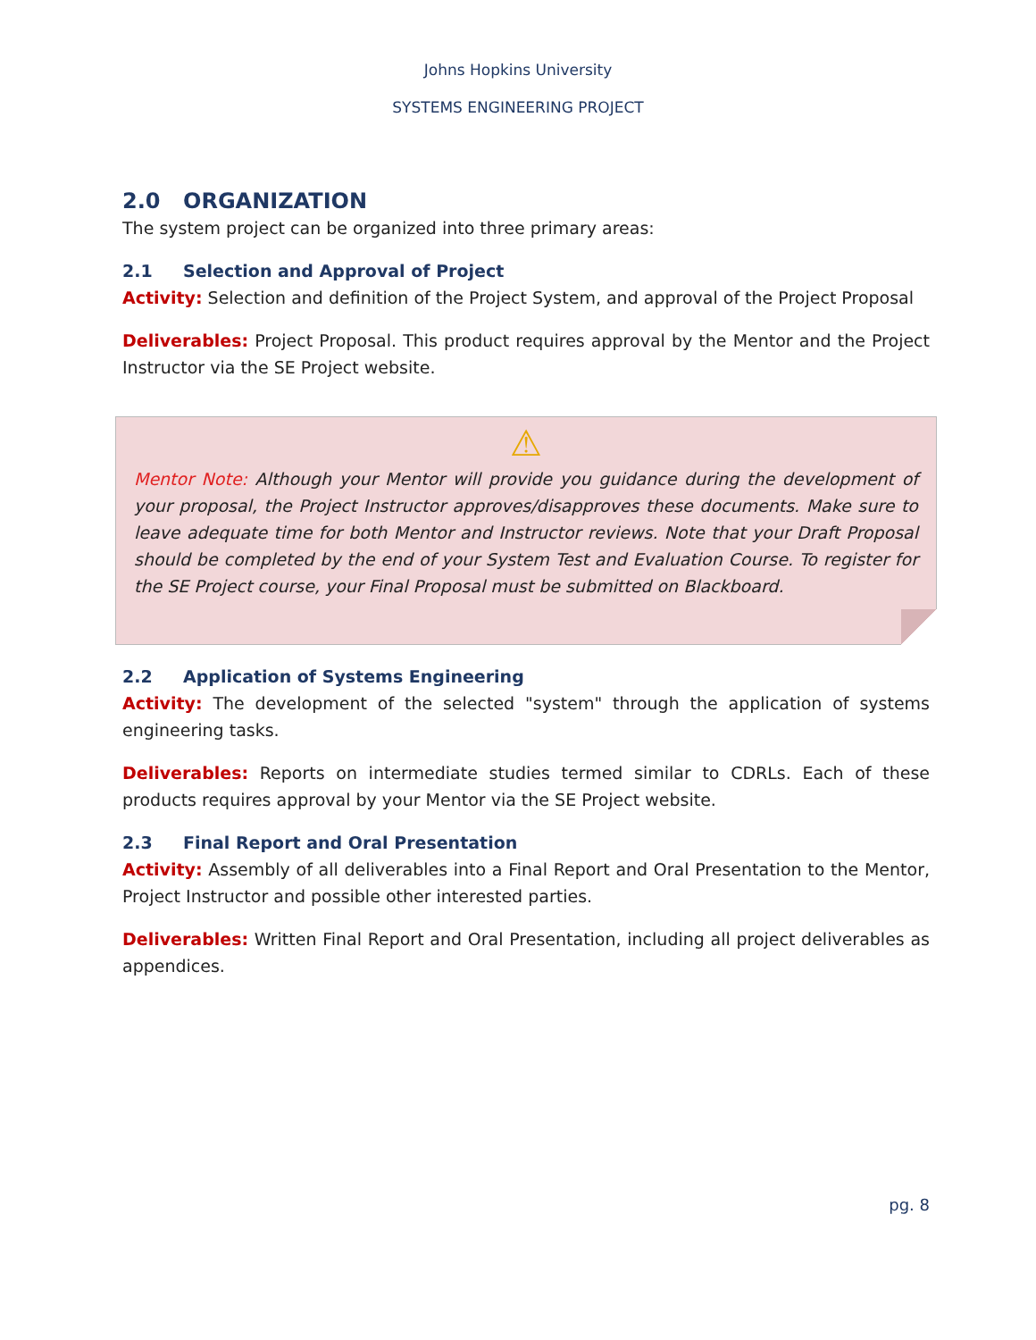Johns Hopkins University
SYSTEMS ENGINEERING PROJECT
2.0 ORGANIZATION
The system project can be organized into three primary areas:
2.1 Selection and Approval of Project
Activity: Selection and definition of the Project System, and approval of the Project Proposal
Deliverables: Project Proposal. This product requires approval by the Mentor and the Project Instructor via the SE Project website.
⚠
Mentor Note: Although your Mentor will provide you guidance during the development of your proposal, the Project Instructor approves/disapproves these documents. Make sure to leave adequate time for both Mentor and Instructor reviews. Note that your Draft Proposal should be completed by the end of your System Test and Evaluation Course. To register for the SE Project course, your Final Proposal must be submitted on Blackboard.
2.2 Application of Systems Engineering
Activity: The development of the selected "system" through the application of systems engineering tasks.
Deliverables: Reports on intermediate studies termed similar to CDRLs. Each of these products requires approval by your Mentor via the SE Project website.
2.3 Final Report and Oral Presentation
Activity: Assembly of all deliverables into a Final Report and Oral Presentation to the Mentor, Project Instructor and possible other interested parties.
Deliverables: Written Final Report and Oral Presentation, including all project deliverables as appendices.
pg. 8